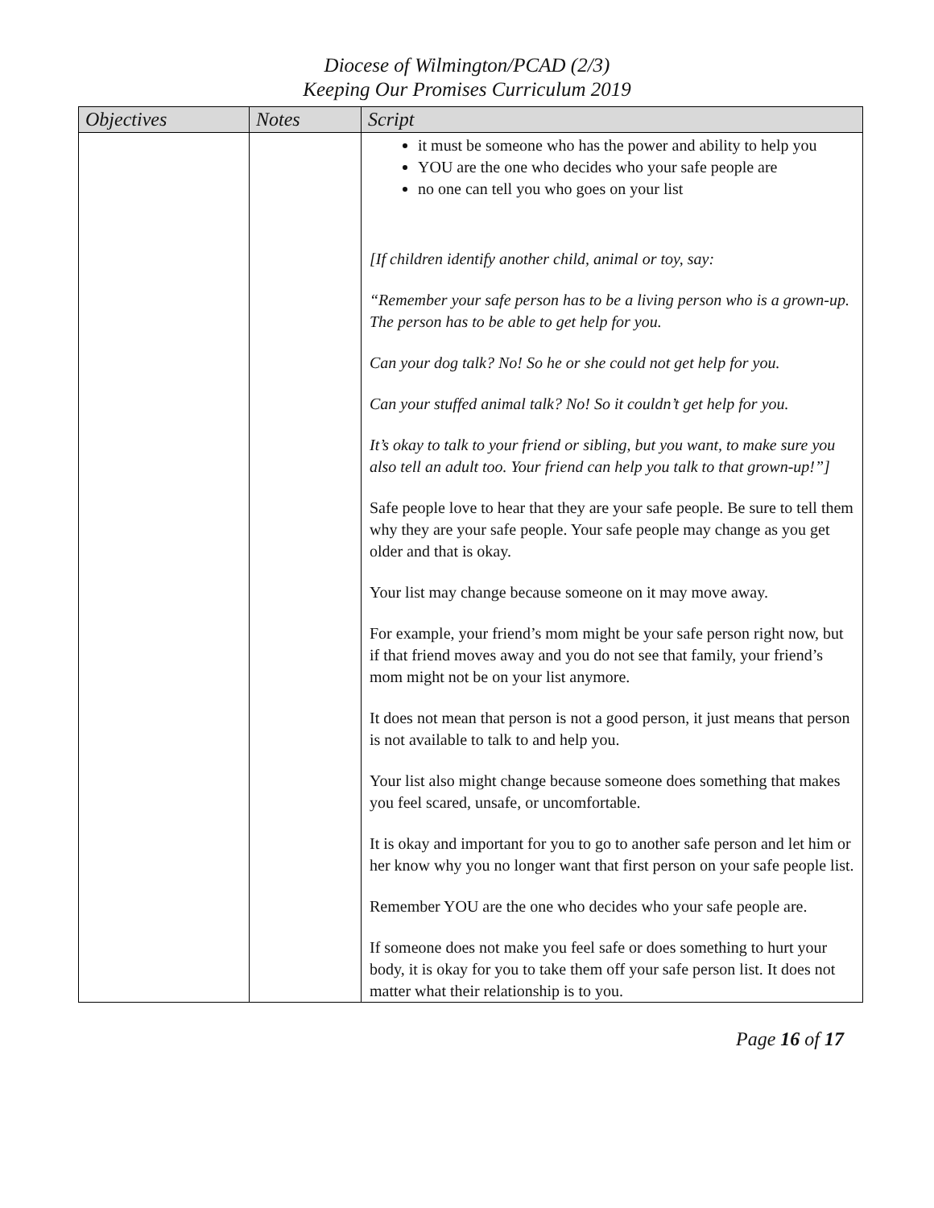Diocese of Wilmington/PCAD (2/3)
Keeping Our Promises Curriculum 2019
| Objectives | Notes | Script |
| --- | --- | --- |
| | | it must be someone who has the power and ability to help you YOU are the one who decides who your safe people are no one can tell you who goes on your list [If children identify another child, animal or toy, say: “Remember your safe person has to be a living person who is a grown-up. The person has to be able to get help for you. Can your dog talk? No! So he or she could not get help for you. Can your stuffed animal talk? No! So it couldn’t get help for you. It’s okay to talk to your friend or sibling, but you want, to make sure you also tell an adult too. Your friend can help you talk to that grown-up!”] Safe people love to hear that they are your safe people. Be sure to tell them why they are your safe people. Your safe people may change as you get older and that is okay. Your list may change because someone on it may move away. For example, your friend’s mom might be your safe person right now, but if that friend moves away and you do not see that family, your friend’s mom might not be on your list anymore. It does not mean that person is not a good person, it just means that person is not available to talk to and help you. Your list also might change because someone does something that makes you feel scared, unsafe, or uncomfortable. It is okay and important for you to go to another safe person and let him or her know why you no longer want that first person on your safe people list. Remember YOU are the one who decides who your safe people are. If someone does not make you feel safe or does something to hurt your body, it is okay for you to take them off your safe person list. It does not matter what their relationship is to you. |
Page 16 of 17